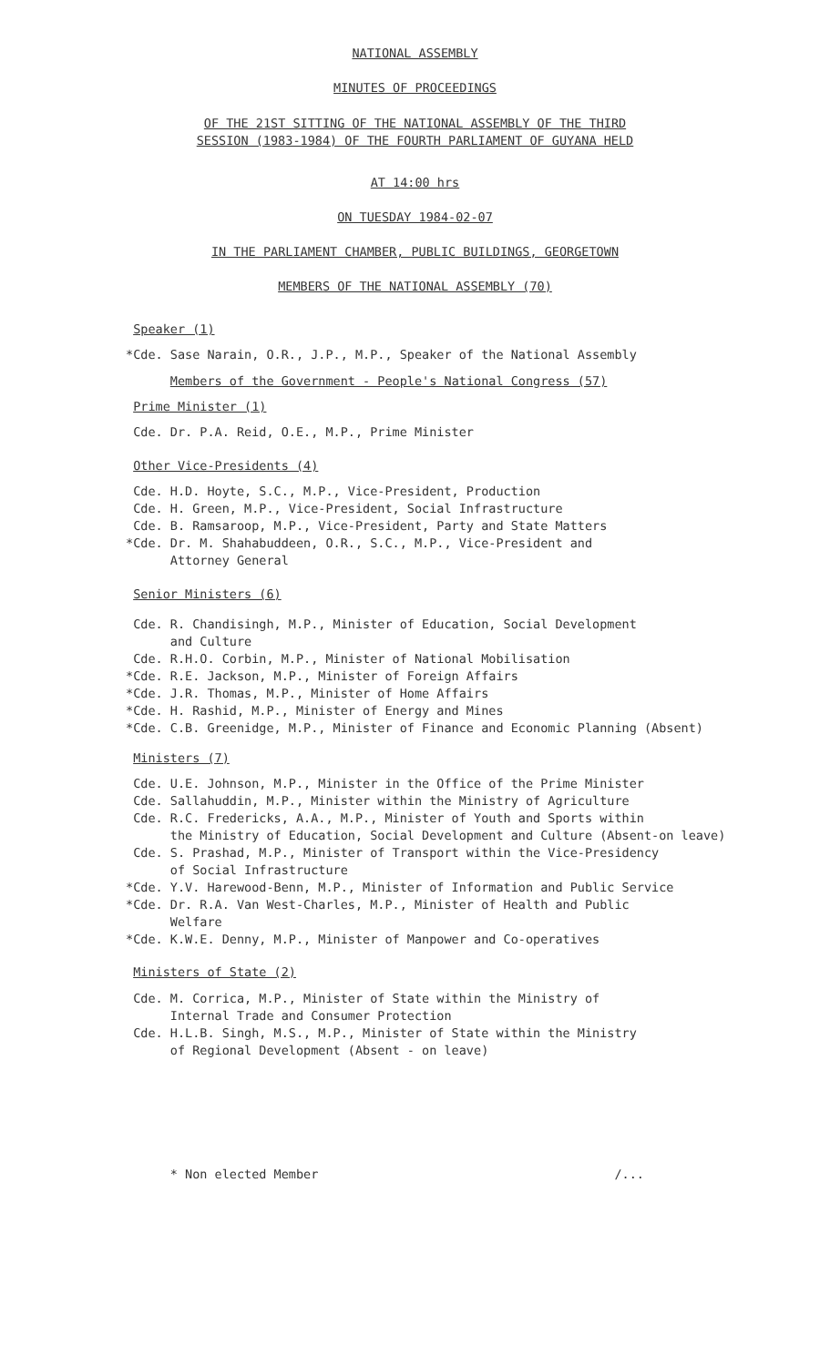NATIONAL ASSEMBLY
MINUTES OF PROCEEDINGS
OF THE 21ST SITTING OF THE NATIONAL ASSEMBLY OF THE THIRD
SESSION (1983-1984) OF THE FOURTH PARLIAMENT OF GUYANA HELD
AT 14:00 hrs
ON TUESDAY 1984-02-07
IN THE PARLIAMENT CHAMBER, PUBLIC BUILDINGS, GEORGETOWN
MEMBERS OF THE NATIONAL ASSEMBLY (70)
Speaker (1)
*Cde. Sase Narain, O.R., J.P., M.P., Speaker of the National Assembly
Members of the Government - People's National Congress (57)
Prime Minister (1)
Cde. Dr. P.A. Reid, O.E., M.P., Prime Minister
Other Vice-Presidents (4)
Cde. H.D. Hoyte, S.C., M.P., Vice-President, Production Cde. H. Green, M.P., Vice-President, Social Infrastructure Cde. B. Ramsaroop, M.P., Vice-President, Party and State Matters *Cde. Dr. M. Shahabuddeen, O.R., S.C., M.P., Vice-President and Attorney General
Senior Ministers (6)
Cde. R. Chandisingh, M.P., Minister of Education, Social Development and Culture Cde. R.H.O. Corbin, M.P., Minister of National Mobilisation *Cde. R.E. Jackson, M.P., Minister of Foreign Affairs *Cde. J.R. Thomas, M.P., Minister of Home Affairs *Cde. H. Rashid, M.P., Minister of Energy and Mines *Cde. C.B. Greenidge, M.P., Minister of Finance and Economic Planning (Absent)
Ministers (7)
Cde. U.E. Johnson, M.P., Minister in the Office of the Prime Minister Cde. Sallahuddin, M.P., Minister within the Ministry of Agriculture Cde. R.C. Fredericks, A.A., M.P., Minister of Youth and Sports within the Ministry of Education, Social Development and Culture (Absent-on leave) Cde. S. Prashad, M.P., Minister of Transport within the Vice-Presidency of Social Infrastructure *Cde. Y.V. Harewood-Benn, M.P., Minister of Information and Public Service *Cde. Dr. R.A. Van West-Charles, M.P., Minister of Health and Public Welfare *Cde. K.W.E. Denny, M.P., Minister of Manpower and Co-operatives
Ministers of State (2)
Cde. M. Corrica, M.P., Minister of State within the Ministry of Internal Trade and Consumer Protection Cde. H.L.B. Singh, M.S., M.P., Minister of State within the Ministry of Regional Development (Absent - on leave)
* Non elected Member /...